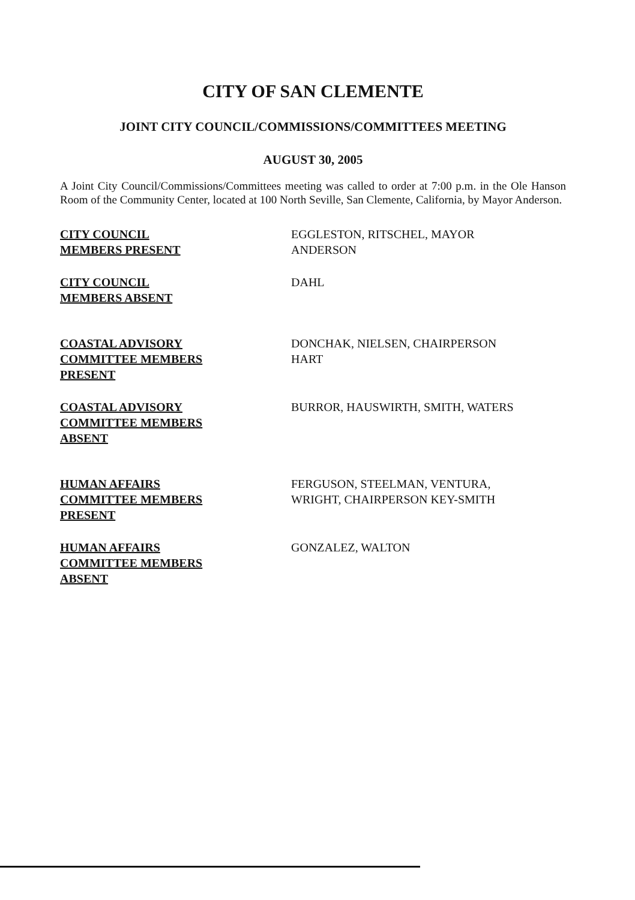CITY OF SAN CLEMENTE
JOINT CITY COUNCIL/COMMISSIONS/COMMITTEES MEETING
AUGUST 30, 2005
A Joint City Council/Commissions/Committees meeting was called to order at 7:00 p.m. in the Ole Hanson Room of the Community Center, located at 100 North Seville, San Clemente, California, by Mayor Anderson.
CITY COUNCIL
MEMBERS PRESENT
EGGLESTON, RITSCHEL, MAYOR
ANDERSON
CITY COUNCIL
MEMBERS ABSENT
DAHL
COASTAL ADVISORY
COMMITTEE MEMBERS
PRESENT
DONCHAK, NIELSEN, CHAIRPERSON
HART
COASTAL ADVISORY
COMMITTEE MEMBERS
ABSENT
BURROR, HAUSWIRTH, SMITH, WATERS
HUMAN AFFAIRS
COMMITTEE MEMBERS
PRESENT
FERGUSON, STEELMAN, VENTURA,
WRIGHT, CHAIRPERSON KEY-SMITH
HUMAN AFFAIRS
COMMITTEE MEMBERS
ABSENT
GONZALEZ, WALTON